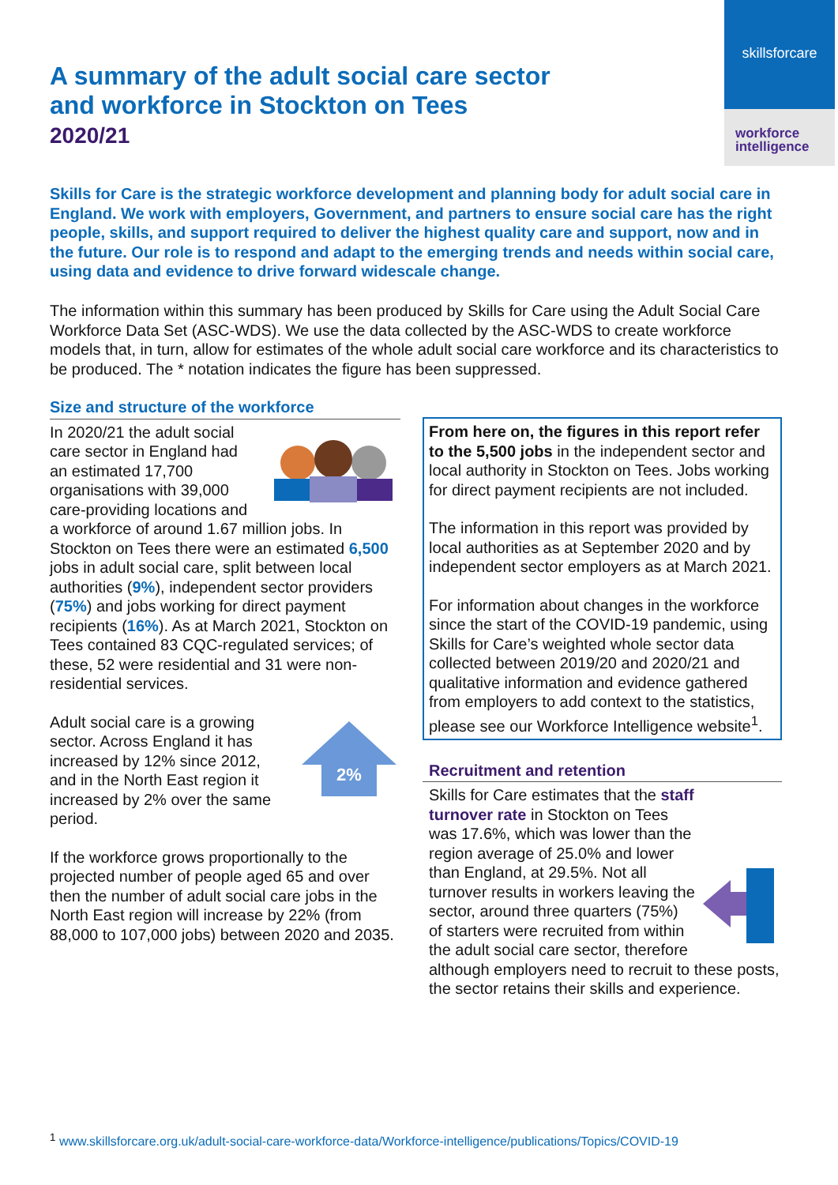skillsforcare
workforce
intelligence
A summary of the adult social care sector
and workforce in Stockton on Tees
2020/21
Skills for Care is the strategic workforce development and planning body for adult social care in England. We work with employers, Government, and partners to ensure social care has the right people, skills, and support required to deliver the highest quality care and support, now and in the future. Our role is to respond and adapt to the emerging trends and needs within social care, using data and evidence to drive forward widescale change.
The information within this summary has been produced by Skills for Care using the Adult Social Care Workforce Data Set (ASC-WDS). We use the data collected by the ASC-WDS to create workforce models that, in turn, allow for estimates of the whole adult social care workforce and its characteristics to be produced. The * notation indicates the figure has been suppressed.
Size and structure of the workforce
In 2020/21 the adult social care sector in England had an estimated 17,700 organisations with 39,000 care-providing locations and a workforce of around 1.67 million jobs. In Stockton on Tees there were an estimated 6,500 jobs in adult social care, split between local authorities (9%), independent sector providers (75%) and jobs working for direct payment recipients (16%). As at March 2021, Stockton on Tees contained 83 CQC-regulated services; of these, 52 were residential and 31 were non-residential services.
2%
Adult social care is a growing sector. Across England it has increased by 12% since 2012, and in the North East region it increased by 2% over the same period.
If the workforce grows proportionally to the projected number of people aged 65 and over then the number of adult social care jobs in the North East region will increase by 22% (from 88,000 to 107,000 jobs) between 2020 and 2035.
From here on, the figures in this report refer to the 5,500 jobs in the independent sector and local authority in Stockton on Tees. Jobs working for direct payment recipients are not included.
The information in this report was provided by local authorities as at September 2020 and by independent sector employers as at March 2021.
For information about changes in the workforce since the start of the COVID-19 pandemic, using Skills for Care’s weighted whole sector data collected between 2019/20 and 2020/21 and qualitative information and evidence gathered from employers to add context to the statistics, please see our Workforce Intelligence website<sup>1</sup>.
Recruitment and retention
Skills for Care estimates that the staff turnover rate in Stockton on Tees was 17.6%, which was lower than the region average of 25.0% and lower than England, at 29.5%. Not all turnover results in workers leaving the sector, around three quarters (75%) of starters were recruited from within the adult social care sector, therefore although employers need to recruit to these posts, the sector retains their skills and experience.
<sup>1</sup> www.skillsforcare.org.uk/adult-social-care-workforce-data/Workforce-intelligence/publications/Topics/COVID-19